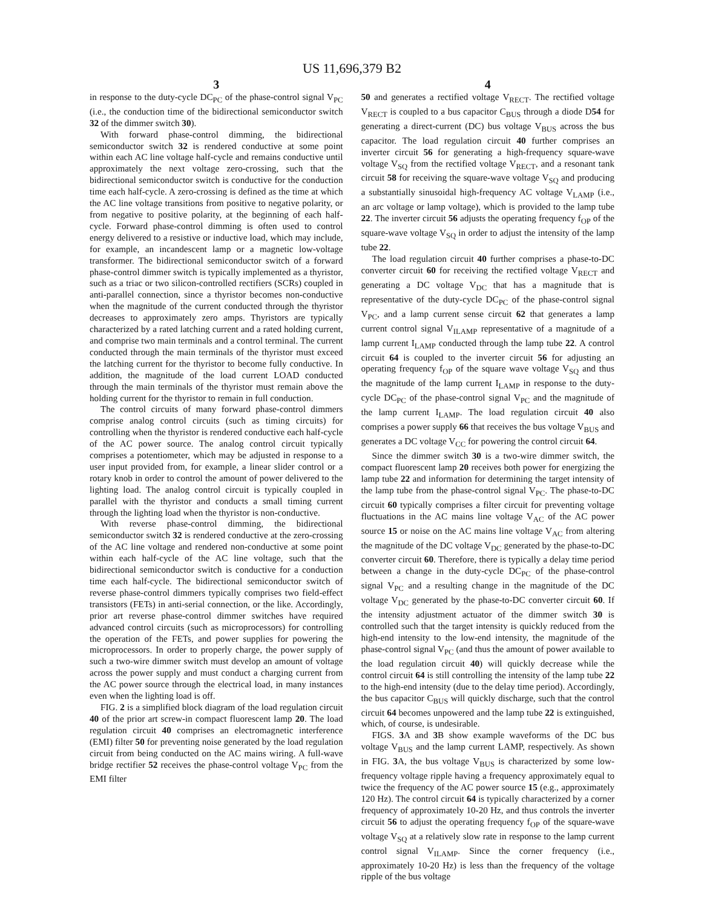US 11,696,379 B2
3
in response to the duty-cycle DC<sub>PC</sub> of the phase-control signal V<sub>PC</sub> (i.e., the conduction time of the bidirectional semiconductor switch 32 of the dimmer switch 30).
With forward phase-control dimming, the bidirectional semiconductor switch 32 is rendered conductive at some point within each AC line voltage half-cycle and remains conductive until approximately the next voltage zero-crossing, such that the bidirectional semiconductor switch is conductive for the conduction time each half-cycle. A zero-crossing is defined as the time at which the AC line voltage transitions from positive to negative polarity, or from negative to positive polarity, at the beginning of each half-cycle. Forward phase-control dimming is often used to control energy delivered to a resistive or inductive load, which may include, for example, an incandescent lamp or a magnetic low-voltage transformer. The bidirectional semiconductor switch of a forward phase-control dimmer switch is typically implemented as a thyristor, such as a triac or two silicon-controlled rectifiers (SCRs) coupled in anti-parallel connection, since a thyristor becomes non-conductive when the magnitude of the current conducted through the thyristor decreases to approximately zero amps. Thyristors are typically characterized by a rated latching current and a rated holding current, and comprise two main terminals and a control terminal. The current conducted through the main terminals of the thyristor must exceed the latching current for the thyristor to become fully conductive. In addition, the magnitude of the load current LOAD conducted through the main terminals of the thyristor must remain above the holding current for the thyristor to remain in full conduction.
The control circuits of many forward phase-control dimmers comprise analog control circuits (such as timing circuits) for controlling when the thyristor is rendered conductive each half-cycle of the AC power source. The analog control circuit typically comprises a potentiometer, which may be adjusted in response to a user input provided from, for example, a linear slider control or a rotary knob in order to control the amount of power delivered to the lighting load. The analog control circuit is typically coupled in parallel with the thyristor and conducts a small timing current through the lighting load when the thyristor is non-conductive.
With reverse phase-control dimming, the bidirectional semiconductor switch 32 is rendered conductive at the zero-crossing of the AC line voltage and rendered non-conductive at some point within each half-cycle of the AC line voltage, such that the bidirectional semiconductor switch is conductive for a conduction time each half-cycle. The bidirectional semiconductor switch of reverse phase-control dimmers typically comprises two field-effect transistors (FETs) in anti-serial connection, or the like. Accordingly, prior art reverse phase-control dimmer switches have required advanced control circuits (such as microprocessors) for controlling the operation of the FETs, and power supplies for powering the microprocessors. In order to properly charge, the power supply of such a two-wire dimmer switch must develop an amount of voltage across the power supply and must conduct a charging current from the AC power source through the electrical load, in many instances even when the lighting load is off.
FIG. 2 is a simplified block diagram of the load regulation circuit 40 of the prior art screw-in compact fluorescent lamp 20. The load regulation circuit 40 comprises an electromagnetic interference (EMI) filter 50 for preventing noise generated by the load regulation circuit from being conducted on the AC mains wiring. A full-wave bridge rectifier 52 receives the phase-control voltage V<sub>PC</sub> from the EMI filter
4
50 and generates a rectified voltage V<sub>RECT</sub>. The rectified voltage V<sub>RECT</sub> is coupled to a bus capacitor C<sub>BUS</sub> through a diode D54 for generating a direct-current (DC) bus voltage V<sub>BUS</sub> across the bus capacitor. The load regulation circuit 40 further comprises an inverter circuit 56 for generating a high-frequency square-wave voltage V<sub>SQ</sub> from the rectified voltage V<sub>RECT</sub>, and a resonant tank circuit 58 for receiving the square-wave voltage V<sub>SQ</sub> and producing a substantially sinusoidal high-frequency AC voltage V<sub>LAMP</sub> (i.e., an arc voltage or lamp voltage), which is provided to the lamp tube 22. The inverter circuit 56 adjusts the operating frequency f<sub>OP</sub> of the square-wave voltage V<sub>SQ</sub> in order to adjust the intensity of the lamp tube 22.
The load regulation circuit 40 further comprises a phase-to-DC converter circuit 60 for receiving the rectified voltage V<sub>RECT</sub> and generating a DC voltage V<sub>DC</sub> that has a magnitude that is representative of the duty-cycle DC<sub>PC</sub> of the phase-control signal V<sub>PC</sub>, and a lamp current sense circuit 62 that generates a lamp current control signal V<sub>ILAMP</sub> representative of a magnitude of a lamp current I<sub>LAMP</sub> conducted through the lamp tube 22. A control circuit 64 is coupled to the inverter circuit 56 for adjusting an operating frequency f<sub>OP</sub> of the square wave voltage V<sub>SQ</sub> and thus the magnitude of the lamp current I<sub>LAMP</sub> in response to the duty-cycle DC<sub>PC</sub> of the phase-control signal V<sub>PC</sub> and the magnitude of the lamp current I<sub>LAMP</sub>. The load regulation circuit 40 also comprises a power supply 66 that receives the bus voltage V<sub>BUS</sub> and generates a DC voltage V<sub>CC</sub> for powering the control circuit 64.
Since the dimmer switch 30 is a two-wire dimmer switch, the compact fluorescent lamp 20 receives both power for energizing the lamp tube 22 and information for determining the target intensity of the lamp tube from the phase-control signal V<sub>PC</sub>. The phase-to-DC circuit 60 typically comprises a filter circuit for preventing voltage fluctuations in the AC mains line voltage V<sub>AC</sub> of the AC power source 15 or noise on the AC mains line voltage V<sub>AC</sub> from altering the magnitude of the DC voltage V<sub>DC</sub> generated by the phase-to-DC converter circuit 60. Therefore, there is typically a delay time period between a change in the duty-cycle DC<sub>PC</sub> of the phase-control signal V<sub>PC</sub> and a resulting change in the magnitude of the DC voltage V<sub>DC</sub> generated by the phase-to-DC converter circuit 60. If the intensity adjustment actuator of the dimmer switch 30 is controlled such that the target intensity is quickly reduced from the high-end intensity to the low-end intensity, the magnitude of the phase-control signal V<sub>PC</sub> (and thus the amount of power available to the load regulation circuit 40) will quickly decrease while the control circuit 64 is still controlling the intensity of the lamp tube 22 to the high-end intensity (due to the delay time period). Accordingly, the bus capacitor C<sub>BUS</sub> will quickly discharge, such that the control circuit 64 becomes unpowered and the lamp tube 22 is extinguished, which, of course, is undesirable.
FIGS. 3 A and 3 B show example waveforms of the DC bus voltage V<sub>BUS</sub> and the lamp current LAMP, respectively. As shown in FIG. 3 A, the bus voltage V<sub>BUS</sub> is characterized by some low-frequency voltage ripple having a frequency approximately equal to twice the frequency of the AC power source 15 (e.g., approximately 120 Hz). The control circuit 64 is typically characterized by a corner frequency of approximately 10-20 Hz, and thus controls the inverter circuit 56 to adjust the operating frequency f<sub>OP</sub> of the square-wave voltage V<sub>SQ</sub> at a relatively slow rate in response to the lamp current control signal V<sub>ILAMP</sub>. Since the corner frequency (i.e., approximately 10-20 Hz) is less than the frequency of the voltage ripple of the bus voltage